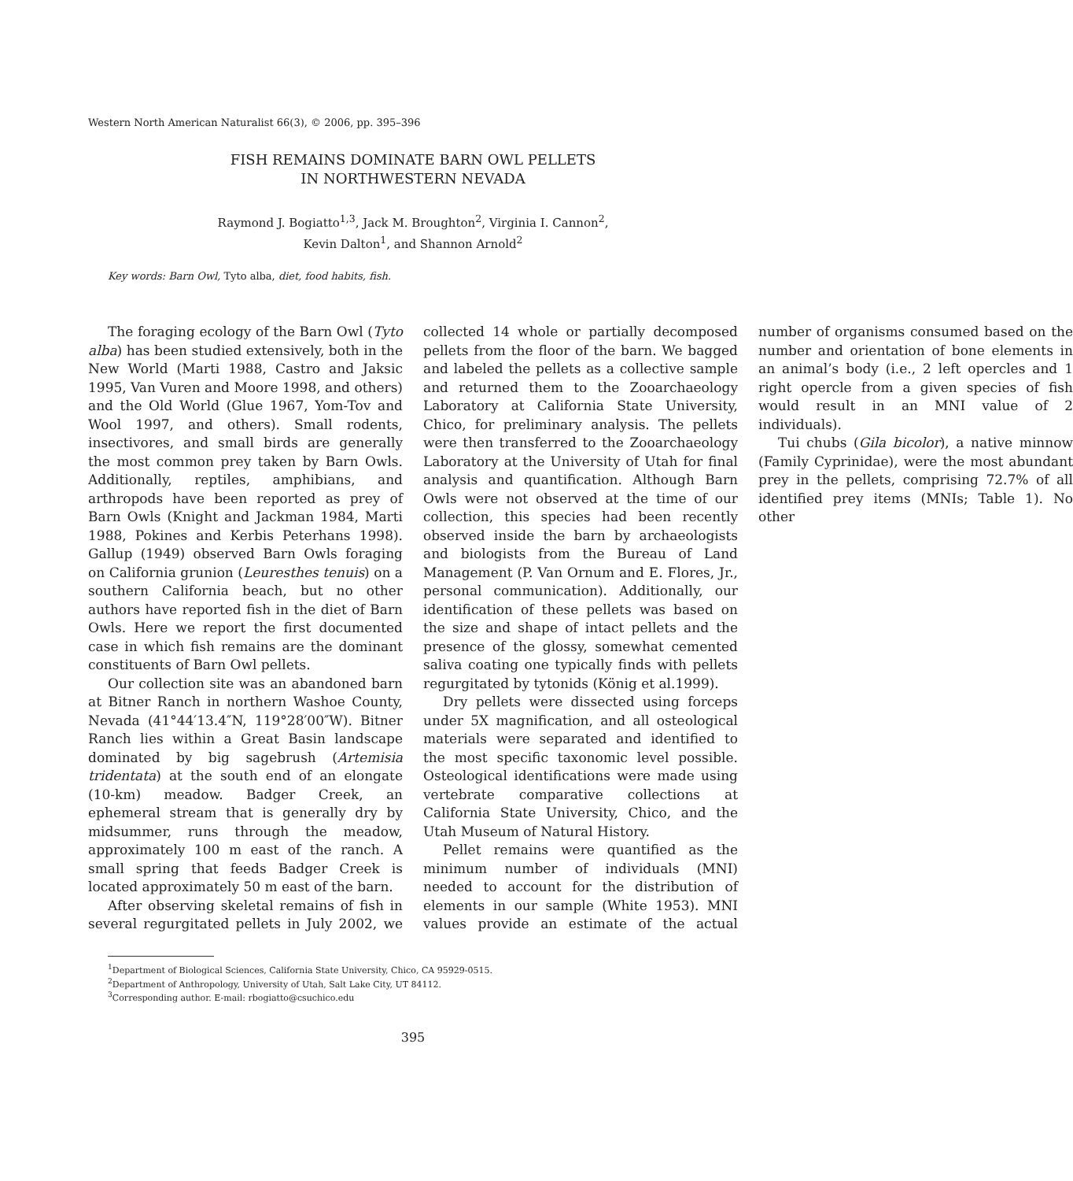Western North American Naturalist 66(3), © 2006, pp. 395–396
FISH REMAINS DOMINATE BARN OWL PELLETS
IN NORTHWESTERN NEVADA
Raymond J. Bogiatto<sup>1,3</sup>, Jack M. Broughton<sup>2</sup>, Virginia I. Cannon<sup>2</sup>,
Kevin Dalton<sup>1</sup>, and Shannon Arnold<sup>2</sup>
Key words: Barn Owl, Tyto alba, diet, food habits, fish.
The foraging ecology of the Barn Owl (Tyto alba) has been studied extensively, both in the New World (Marti 1988, Castro and Jaksic 1995, Van Vuren and Moore 1998, and others) and the Old World (Glue 1967, Yom-Tov and Wool 1997, and others). Small rodents, insectivores, and small birds are generally the most common prey taken by Barn Owls. Additionally, reptiles, amphibians, and arthropods have been reported as prey of Barn Owls (Knight and Jackman 1984, Marti 1988, Pokines and Kerbis Peterhans 1998). Gallup (1949) observed Barn Owls foraging on California grunion (Leuresthes tenuis) on a southern California beach, but no other authors have reported fish in the diet of Barn Owls. Here we report the first documented case in which fish remains are the dominant constituents of Barn Owl pellets.
Our collection site was an abandoned barn at Bitner Ranch in northern Washoe County, Nevada (41°44′13.4″N, 119°28′00″W). Bitner Ranch lies within a Great Basin landscape dominated by big sagebrush (Artemisia tridentata) at the south end of an elongate (10-km) meadow. Badger Creek, an ephemeral stream that is generally dry by midsummer, runs through the meadow, approximately 100 m east of the ranch. A small spring that feeds Badger Creek is located approximately 50 m east of the barn.
After observing skeletal remains of fish in several regurgitated pellets in July 2002, we collected 14 whole or partially decomposed pellets from the floor of the barn. We bagged and labeled the pellets as a collective sample and returned them to the Zooarchaeology Laboratory at California State University, Chico, for preliminary analysis. The pellets were then transferred to the Zooarchaeology Laboratory at the University of Utah for final analysis and quantification. Although Barn Owls were not observed at the time of our collection, this species had been recently observed inside the barn by archaeologists and biologists from the Bureau of Land Management (P. Van Ornum and E. Flores, Jr., personal communication). Additionally, our identification of these pellets was based on the size and shape of intact pellets and the presence of the glossy, somewhat cemented saliva coating one typically finds with pellets regurgitated by tytonids (König et al.1999).
Dry pellets were dissected using forceps under 5X magnification, and all osteological materials were separated and identified to the most specific taxonomic level possible. Osteological identifications were made using vertebrate comparative collections at California State University, Chico, and the Utah Museum of Natural History.
Pellet remains were quantified as the minimum number of individuals (MNI) needed to account for the distribution of elements in our sample (White 1953). MNI values provide an estimate of the actual number of organisms consumed based on the number and orientation of bone elements in an animal’s body (i.e., 2 left opercles and 1 right opercle from a given species of fish would result in an MNI value of 2 individuals).
Tui chubs (Gila bicolor), a native minnow (Family Cyprinidae), were the most abundant prey in the pellets, comprising 72.7% of all identified prey items (MNIs; Table 1). No other
<sup>1</sup> Department of Biological Sciences, California State University, Chico, CA 95929-0515.
<sup>2</sup> Department of Anthropology, University of Utah, Salt Lake City, UT 84112.
<sup>3</sup> Corresponding author. E-mail: rbogiatto@csuchico.edu
395